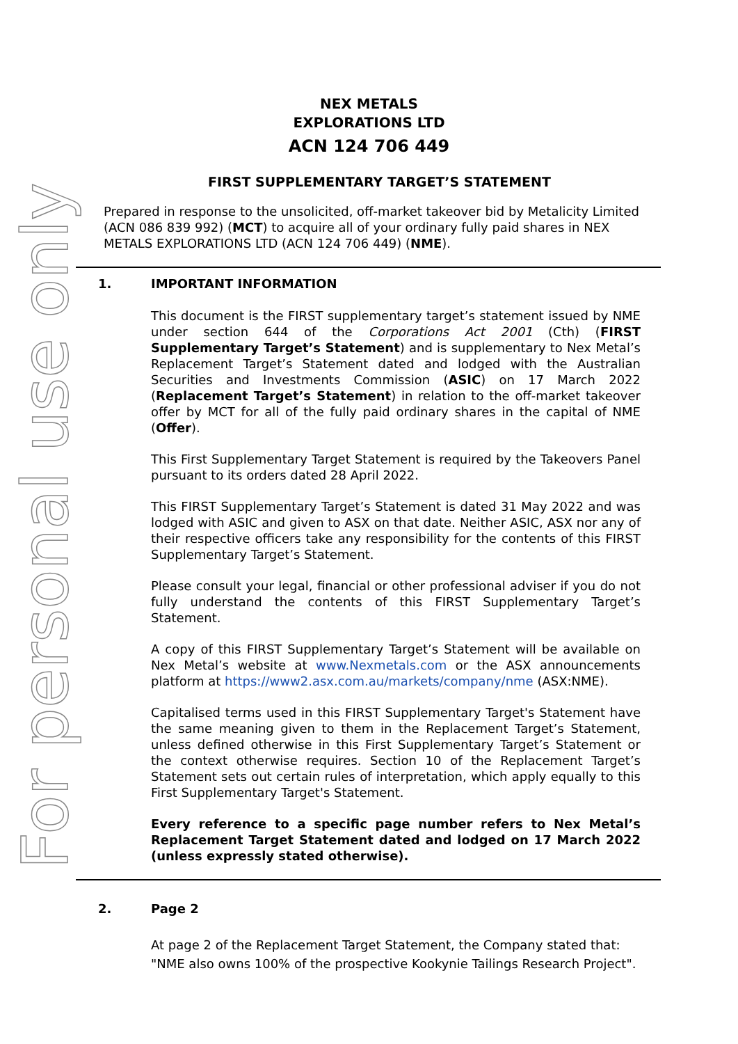For personal use only
NEX METALS
EXPLORATIONS LTD
ACN 124 706 449
FIRST SUPPLEMENTARY TARGET’S STATEMENT
Prepared in response to the unsolicited, off-market takeover bid by Metalicity Limited (ACN 086 839 992) (MCT) to acquire all of your ordinary fully paid shares in NEX METALS EXPLORATIONS LTD (ACN 124 706 449) (NME).
1. IMPORTANT INFORMATION
This document is the FIRST supplementary target’s statement issued by NME under section 644 of the Corporations Act 2001 (Cth) (FIRST Supplementary Target’s Statement) and is supplementary to Nex Metal’s Replacement Target’s Statement dated and lodged with the Australian Securities and Investments Commission (ASIC) on 17 March 2022 (Replacement Target’s Statement) in relation to the off-market takeover offer by MCT for all of the fully paid ordinary shares in the capital of NME (Offer).
This First Supplementary Target Statement is required by the Takeovers Panel pursuant to its orders dated 28 April 2022.
This FIRST Supplementary Target’s Statement is dated 31 May 2022 and was lodged with ASIC and given to ASX on that date. Neither ASIC, ASX nor any of their respective officers take any responsibility for the contents of this FIRST Supplementary Target’s Statement.
Please consult your legal, financial or other professional adviser if you do not fully understand the contents of this FIRST Supplementary Target’s Statement.
A copy of this FIRST Supplementary Target’s Statement will be available on Nex Metal’s website at www.Nexmetals.com or the ASX announcements platform at https://www2.asx.com.au/markets/company/nme (ASX:NME).
Capitalised terms used in this FIRST Supplementary Target's Statement have the same meaning given to them in the Replacement Target’s Statement, unless defined otherwise in this First Supplementary Target’s Statement or the context otherwise requires. Section 10 of the Replacement Target’s Statement sets out certain rules of interpretation, which apply equally to this First Supplementary Target's Statement.
Every reference to a specific page number refers to Nex Metal’s Replacement Target Statement dated and lodged on 17 March 2022 (unless expressly stated otherwise).
2. Page 2
At page 2 of the Replacement Target Statement, the Company stated that: "NME also owns 100% of the prospective Kookynie Tailings Research Project".